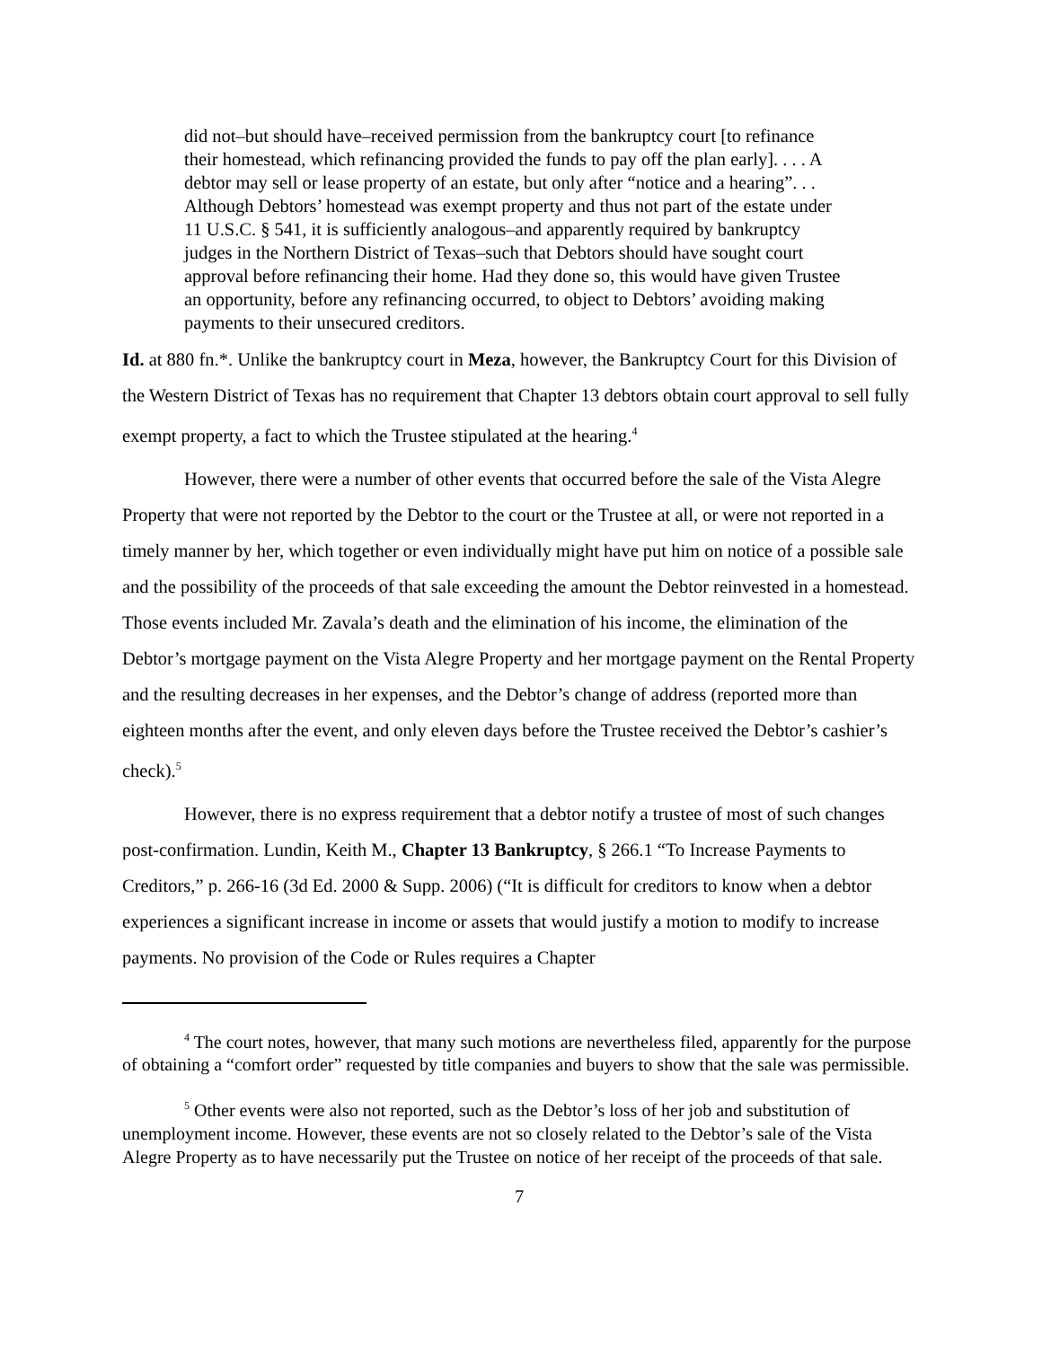did not–but should have–received permission from the bankruptcy court [to refinance their homestead, which refinancing provided the funds to pay off the plan early]. . . . A debtor may sell or lease property of an estate, but only after “notice and a hearing”. . . Although Debtors’ homestead was exempt property and thus not part of the estate under 11 U.S.C. § 541, it is sufficiently analogous–and apparently required by bankruptcy judges in the Northern District of Texas–such that Debtors should have sought court approval before refinancing their home. Had they done so, this would have given Trustee an opportunity, before any refinancing occurred, to object to Debtors’ avoiding making payments to their unsecured creditors.
Id. at 880 fn.*. Unlike the bankruptcy court in Meza, however, the Bankruptcy Court for this Division of the Western District of Texas has no requirement that Chapter 13 debtors obtain court approval to sell fully exempt property, a fact to which the Trustee stipulated at the hearing.<sup>4</sup>
However, there were a number of other events that occurred before the sale of the Vista Alegre Property that were not reported by the Debtor to the court or the Trustee at all, or were not reported in a timely manner by her, which together or even individually might have put him on notice of a possible sale and the possibility of the proceeds of that sale exceeding the amount the Debtor reinvested in a homestead. Those events included Mr. Zavala’s death and the elimination of his income, the elimination of the Debtor’s mortgage payment on the Vista Alegre Property and her mortgage payment on the Rental Property and the resulting decreases in her expenses, and the Debtor’s change of address (reported more than eighteen months after the event, and only eleven days before the Trustee received the Debtor’s cashier’s check).<sup>5</sup>
However, there is no express requirement that a debtor notify a trustee of most of such changes post-confirmation. Lundin, Keith M., Chapter 13 Bankruptcy, § 266.1 “To Increase Payments to Creditors,” p. 266-16 (3d Ed. 2000 & Supp. 2006) (“It is difficult for creditors to know when a debtor experiences a significant increase in income or assets that would justify a motion to modify to increase payments. No provision of the Code or Rules requires a Chapter
<sup>4</sup> The court notes, however, that many such motions are nevertheless filed, apparently for the purpose of obtaining a “comfort order” requested by title companies and buyers to show that the sale was permissible.
<sup>5</sup> Other events were also not reported, such as the Debtor’s loss of her job and substitution of unemployment income. However, these events are not so closely related to the Debtor’s sale of the Vista Alegre Property as to have necessarily put the Trustee on notice of her receipt of the proceeds of that sale.
7